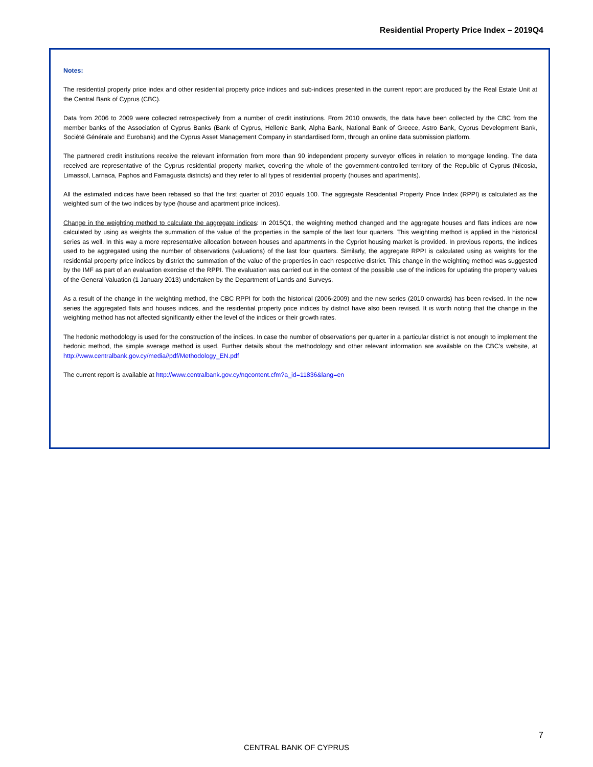Residential Property Price Index – 2019Q4
Notes:
The residential property price index and other residential property price indices and sub-indices presented in the current report are produced by the Real Estate Unit at the Central Bank of Cyprus (CBC).
Data from 2006 to 2009 were collected retrospectively from a number of credit institutions. From 2010 onwards, the data have been collected by the CBC from the member banks of the Association of Cyprus Banks (Bank of Cyprus, Hellenic Bank, Alpha Bank, National Bank of Greece, Astro Bank, Cyprus Development Bank, Société Générale and Eurobank) and the Cyprus Asset Management Company in standardised form, through an online data submission platform.
The partnered credit institutions receive the relevant information from more than 90 independent property surveyor offices in relation to mortgage lending. The data received are representative of the Cyprus residential property market, covering the whole of the government-controlled territory of the Republic of Cyprus (Nicosia, Limassol, Larnaca, Paphos and Famagusta districts) and they refer to all types of residential property (houses and apartments).
All the estimated indices have been rebased so that the first quarter of 2010 equals 100. The aggregate Residential Property Price Index (RPPI) is calculated as the weighted sum of the two indices by type (house and apartment price indices).
Change in the weighting method to calculate the aggregate indices: In 2015Q1, the weighting method changed and the aggregate houses and flats indices are now calculated by using as weights the summation of the value of the properties in the sample of the last four quarters. This weighting method is applied in the historical series as well. In this way a more representative allocation between houses and apartments in the Cypriot housing market is provided. In previous reports, the indices used to be aggregated using the number of observations (valuations) of the last four quarters. Similarly, the aggregate RPPI is calculated using as weights for the residential property price indices by district the summation of the value of the properties in each respective district. This change in the weighting method was suggested by the IMF as part of an evaluation exercise of the RPPI. The evaluation was carried out in the context of the possible use of the indices for updating the property values of the General Valuation (1 January 2013) undertaken by the Department of Lands and Surveys.
As a result of the change in the weighting method, the CBC RPPI for both the historical (2006-2009) and the new series (2010 onwards) has been revised. In the new series the aggregated flats and houses indices, and the residential property price indices by district have also been revised. It is worth noting that the change in the weighting method has not affected significantly either the level of the indices or their growth rates.
The hedonic methodology is used for the construction of the indices. In case the number of observations per quarter in a particular district is not enough to implement the hedonic method, the simple average method is used. Further details about the methodology and other relevant information are available on the CBC’s website, at http://www.centralbank.gov.cy/media//pdf/Methodology_EN.pdf
The current report is available at http://www.centralbank.gov.cy/nqcontent.cfm?a_id=11836&lang=en
7
CENTRAL BANK OF CYPRUS